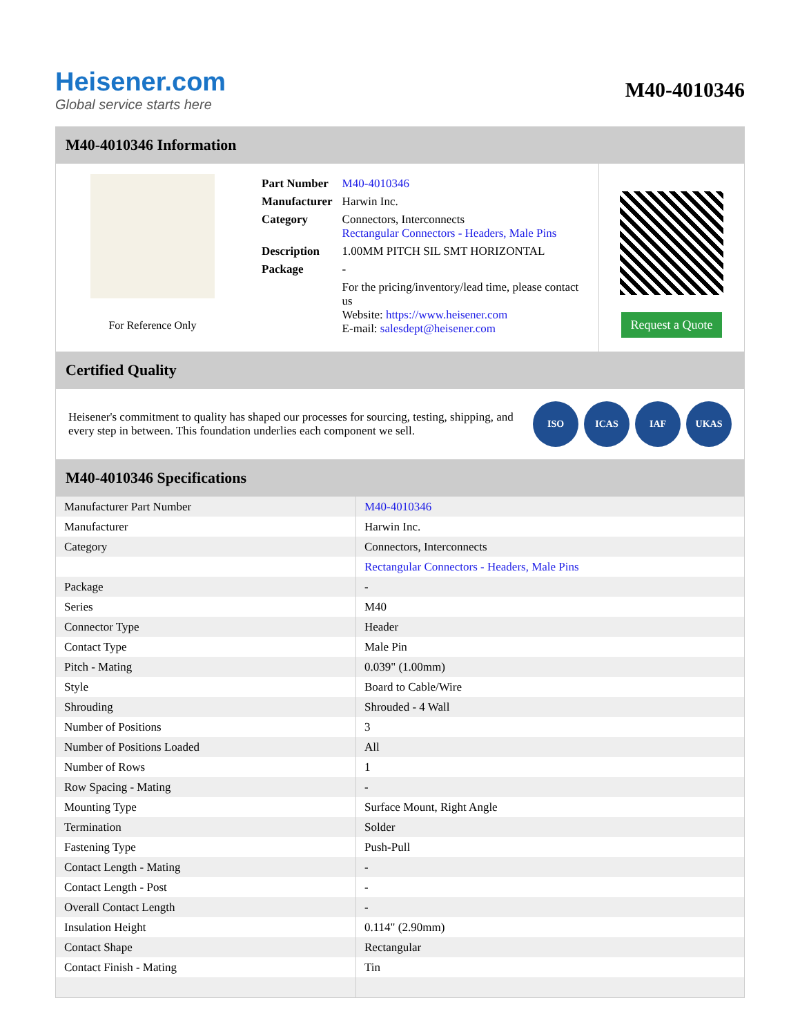Heisener.com
Global service starts here
M40-4010346
M40-4010346 Information
For Reference Only
| Part Number | M40-4010346 |
| Manufacturer | Harwin Inc. |
| Category | Connectors, Interconnects Rectangular Connectors - Headers, Male Pins |
| Description | 1.00MM PITCH SIL SMT HORIZONTAL |
| Package | - |
| | For the pricing/inventory/lead time, please contact us Website: https://www.heisener.com E-mail: salesdept@heisener.com |
Request a Quote
Certified Quality
Heisener's commitment to quality has shaped our processes for sourcing, testing, shipping, and every step in between. This foundation underlies each component we sell.
ISO ICAS IAF UKAS
M40-4010346 Specifications
| Manufacturer Part Number | M40-4010346 |
| Manufacturer | Harwin Inc. |
| Category | Connectors, Interconnects |
| | Rectangular Connectors - Headers, Male Pins |
| Package | - |
| Series | M40 |
| Connector Type | Header |
| Contact Type | Male Pin |
| Pitch - Mating | 0.039" (1.00mm) |
| Style | Board to Cable/Wire |
| Shrouding | Shrouded - 4 Wall |
| Number of Positions | 3 |
| Number of Positions Loaded | All |
| Number of Rows | 1 |
| Row Spacing - Mating | - |
| Mounting Type | Surface Mount, Right Angle |
| Termination | Solder |
| Fastening Type | Push-Pull |
| Contact Length - Mating | - |
| Contact Length - Post | - |
| Overall Contact Length | - |
| Insulation Height | 0.114" (2.90mm) |
| Contact Shape | Rectangular |
| Contact Finish - Mating | Tin |